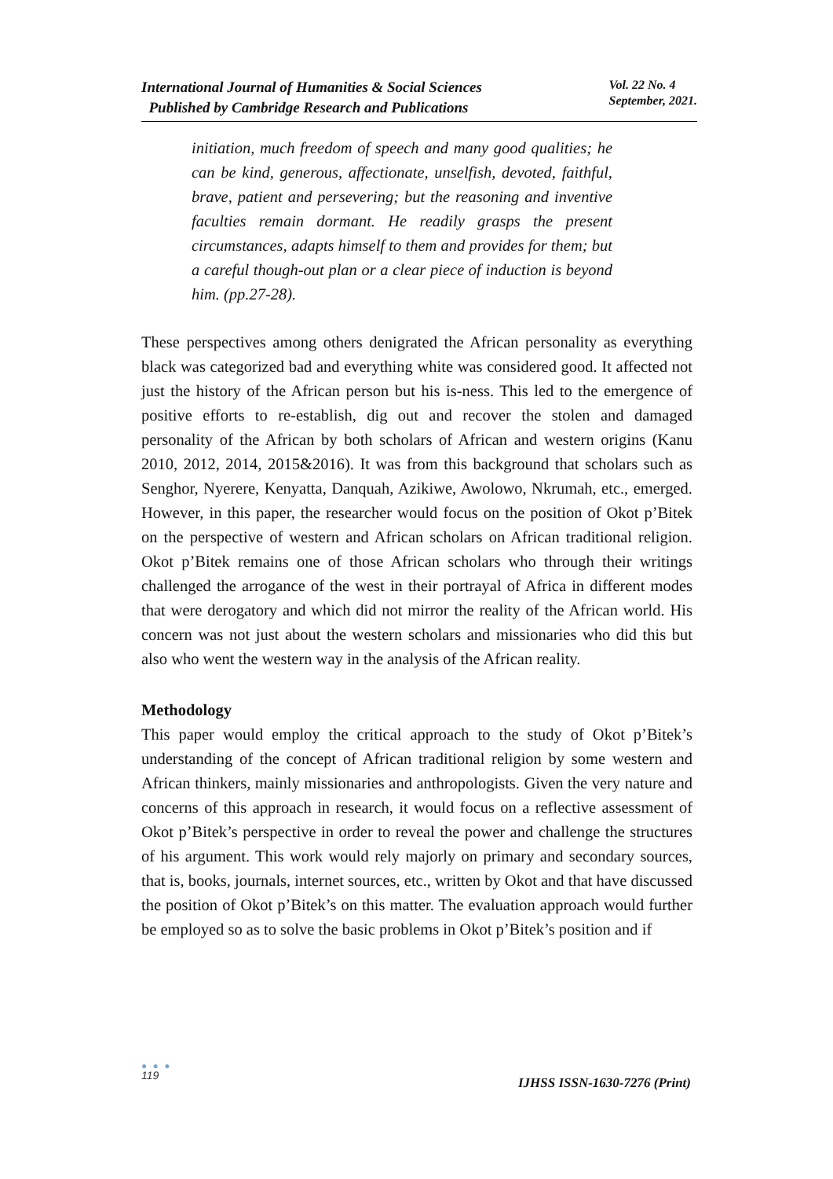International Journal of Humanities & Social Sciences
Published by Cambridge Research and Publications
Vol. 22 No. 4
September, 2021.
initiation, much freedom of speech and many good qualities; he can be kind, generous, affectionate, unselfish, devoted, faithful, brave, patient and persevering; but the reasoning and inventive faculties remain dormant. He readily grasps the present circumstances, adapts himself to them and provides for them; but a careful though-out plan or a clear piece of induction is beyond him. (pp.27-28).
These perspectives among others denigrated the African personality as everything black was categorized bad and everything white was considered good. It affected not just the history of the African person but his is-ness. This led to the emergence of positive efforts to re-establish, dig out and recover the stolen and damaged personality of the African by both scholars of African and western origins (Kanu 2010, 2012, 2014, 2015&2016). It was from this background that scholars such as Senghor, Nyerere, Kenyatta, Danquah, Azikiwe, Awolowo, Nkrumah, etc., emerged. However, in this paper, the researcher would focus on the position of Okot p’Bitek on the perspective of western and African scholars on African traditional religion. Okot p’Bitek remains one of those African scholars who through their writings challenged the arrogance of the west in their portrayal of Africa in different modes that were derogatory and which did not mirror the reality of the African world. His concern was not just about the western scholars and missionaries who did this but also who went the western way in the analysis of the African reality.
Methodology
This paper would employ the critical approach to the study of Okot p’Bitek’s understanding of the concept of African traditional religion by some western and African thinkers, mainly missionaries and anthropologists. Given the very nature and concerns of this approach in research, it would focus on a reflective assessment of Okot p’Bitek’s perspective in order to reveal the power and challenge the structures of his argument. This work would rely majorly on primary and secondary sources, that is, books, journals, internet sources, etc., written by Okot and that have discussed the position of Okot p’Bitek’s on this matter. The evaluation approach would further be employed so as to solve the basic problems in Okot p’Bitek’s position and if
● ● ●
119
IJHSS ISSN-1630-7276 (Print)